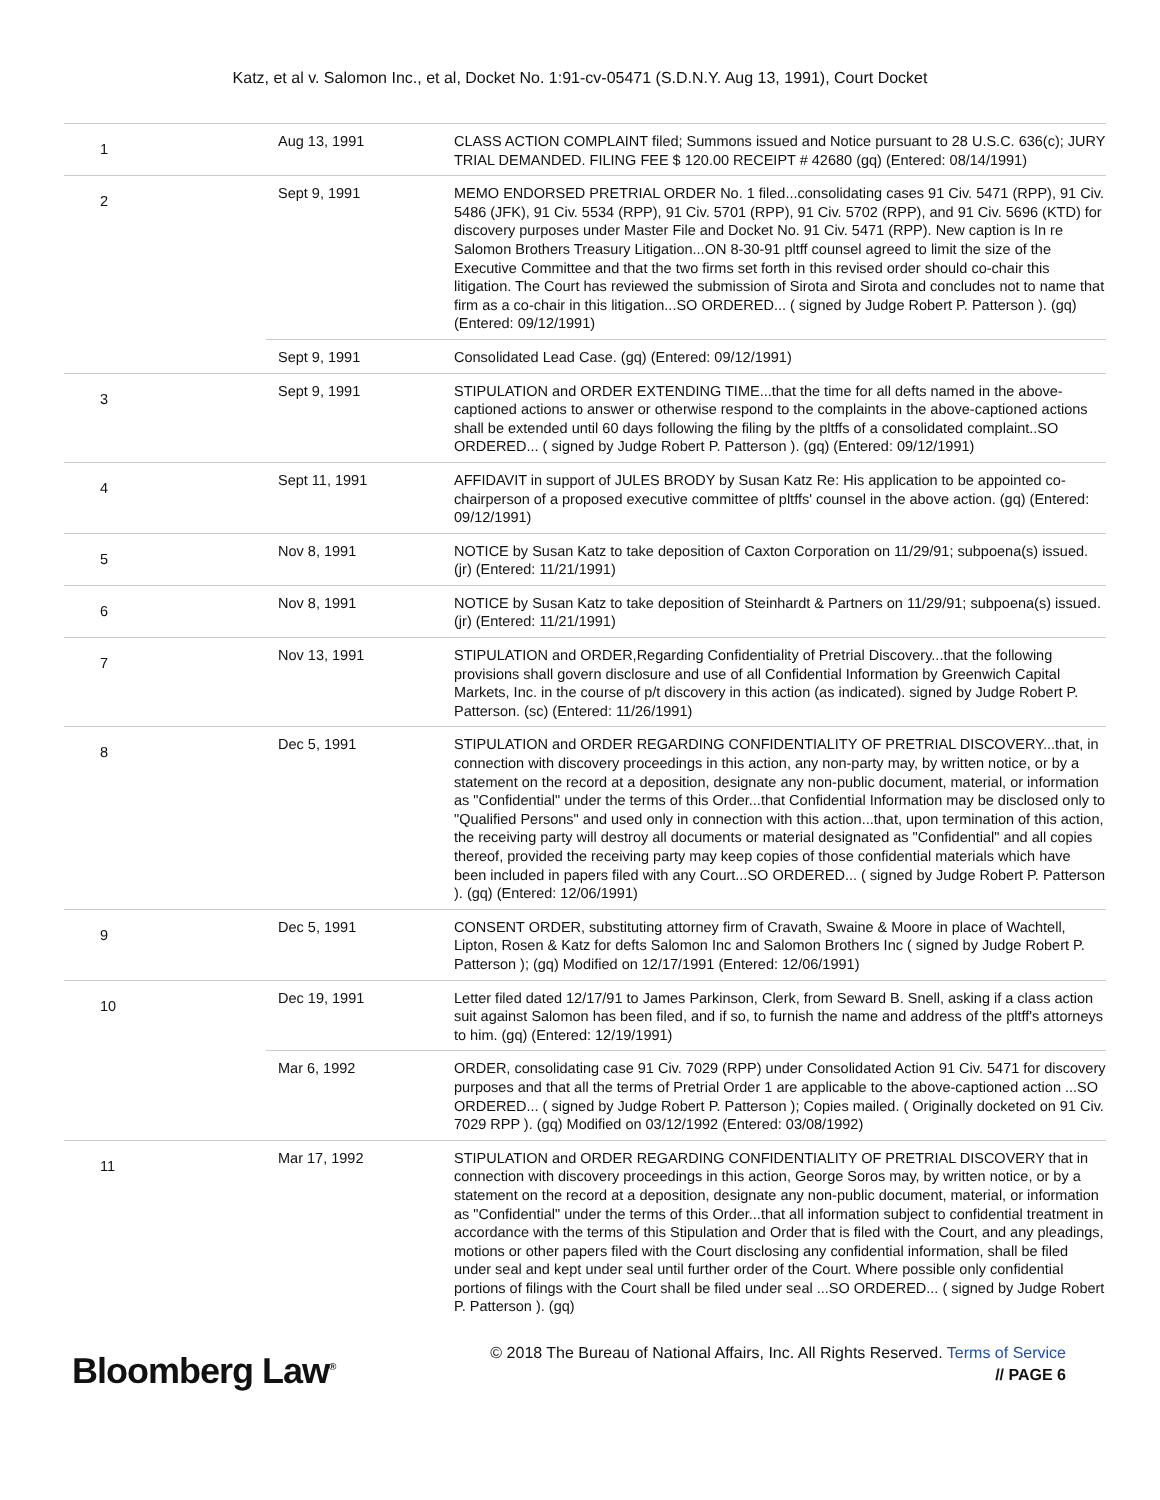Katz, et al v. Salomon Inc., et al, Docket No. 1:91-cv-05471 (S.D.N.Y. Aug 13, 1991), Court Docket
| 1 | Aug 13, 1991 | CLASS ACTION COMPLAINT filed; Summons issued and Notice pursuant to 28 U.S.C. 636(c); JURY TRIAL DEMANDED. FILING FEE $ 120.00 RECEIPT # 42680 (gq) (Entered: 08/14/1991) |
| 2 | Sept 9, 1991 | MEMO ENDORSED PRETRIAL ORDER No. 1 filed...consolidating cases 91 Civ. 5471 (RPP), 91 Civ. 5486 (JFK), 91 Civ. 5534 (RPP), 91 Civ. 5701 (RPP), 91 Civ. 5702 (RPP), and 91 Civ. 5696 (KTD) for discovery purposes under Master File and Docket No. 91 Civ. 5471 (RPP). New caption is In re Salomon Brothers Treasury Litigation...ON 8-30-91 pltff counsel agreed to limit the size of the Executive Committee and that the two firms set forth in this revised order should co-chair this litigation. The Court has reviewed the submission of Sirota and Sirota and concludes not to name that firm as a co-chair in this litigation...SO ORDERED... ( signed by Judge Robert P. Patterson ). (gq) (Entered: 09/12/1991) |
| | Sept 9, 1991 | Consolidated Lead Case. (gq) (Entered: 09/12/1991) |
| 3 | Sept 9, 1991 | STIPULATION and ORDER EXTENDING TIME...that the time for all defts named in the above-captioned actions to answer or otherwise respond to the complaints in the above-captioned actions shall be extended until 60 days following the filing by the pltffs of a consolidated complaint..SO ORDERED... ( signed by Judge Robert P. Patterson ). (gq) (Entered: 09/12/1991) |
| 4 | Sept 11, 1991 | AFFIDAVIT in support of JULES BRODY by Susan Katz Re: His application to be appointed co-chairperson of a proposed executive committee of pltffs' counsel in the above action. (gq) (Entered: 09/12/1991) |
| 5 | Nov 8, 1991 | NOTICE by Susan Katz to take deposition of Caxton Corporation on 11/29/91; subpoena(s) issued. (jr) (Entered: 11/21/1991) |
| 6 | Nov 8, 1991 | NOTICE by Susan Katz to take deposition of Steinhardt & Partners on 11/29/91; subpoena(s) issued. (jr) (Entered: 11/21/1991) |
| 7 | Nov 13, 1991 | STIPULATION and ORDER,Regarding Confidentiality of Pretrial Discovery...that the following provisions shall govern disclosure and use of all Confidential Information by Greenwich Capital Markets, Inc. in the course of p/t discovery in this action (as indicated). signed by Judge Robert P. Patterson. (sc) (Entered: 11/26/1991) |
| 8 | Dec 5, 1991 | STIPULATION and ORDER REGARDING CONFIDENTIALITY OF PRETRIAL DISCOVERY...that, in connection with discovery proceedings in this action, any non-party may, by written notice, or by a statement on the record at a deposition, designate any non-public document, material, or information as "Confidential" under the terms of this Order...that Confidential Information may be disclosed only to "Qualified Persons" and used only in connection with this action...that, upon termination of this action, the receiving party will destroy all documents or material designated as "Confidential" and all copies thereof, provided the receiving party may keep copies of those confidential materials which have been included in papers filed with any Court...SO ORDERED... ( signed by Judge Robert P. Patterson ). (gq) (Entered: 12/06/1991) |
| 9 | Dec 5, 1991 | CONSENT ORDER, substituting attorney firm of Cravath, Swaine & Moore in place of Wachtell, Lipton, Rosen & Katz for defts Salomon Inc and Salomon Brothers Inc ( signed by Judge Robert P. Patterson ); (gq) Modified on 12/17/1991 (Entered: 12/06/1991) |
| 10 | Dec 19, 1991 | Letter filed dated 12/17/91 to James Parkinson, Clerk, from Seward B. Snell, asking if a class action suit against Salomon has been filed, and if so, to furnish the name and address of the pltff's attorneys to him. (gq) (Entered: 12/19/1991) |
| | Mar 6, 1992 | ORDER, consolidating case 91 Civ. 7029 (RPP) under Consolidated Action 91 Civ. 5471 for discovery purposes and that all the terms of Pretrial Order 1 are applicable to the above-captioned action ...SO ORDERED... ( signed by Judge Robert P. Patterson ); Copies mailed. ( Originally docketed on 91 Civ. 7029 RPP ). (gq) Modified on 03/12/1992 (Entered: 03/08/1992) |
| 11 | Mar 17, 1992 | STIPULATION and ORDER REGARDING CONFIDENTIALITY OF PRETRIAL DISCOVERY that in connection with discovery proceedings in this action, George Soros may, by written notice, or by a statement on the record at a deposition, designate any non-public document, material, or information as "Confidential" under the terms of this Order...that all information subject to confidential treatment in accordance with the terms of this Stipulation and Order that is filed with the Court, and any pleadings, motions or other papers filed with the Court disclosing any confidential information, shall be filed under seal and kept under seal until further order of the Court. Where possible only confidential portions of filings with the Court shall be filed under seal ...SO ORDERED... ( signed by Judge Robert P. Patterson ). (gq) |
Bloomberg Law<sup>®</sup>
© 2018 The Bureau of National Affairs, Inc. All Rights Reserved. Terms of Service
// PAGE 6